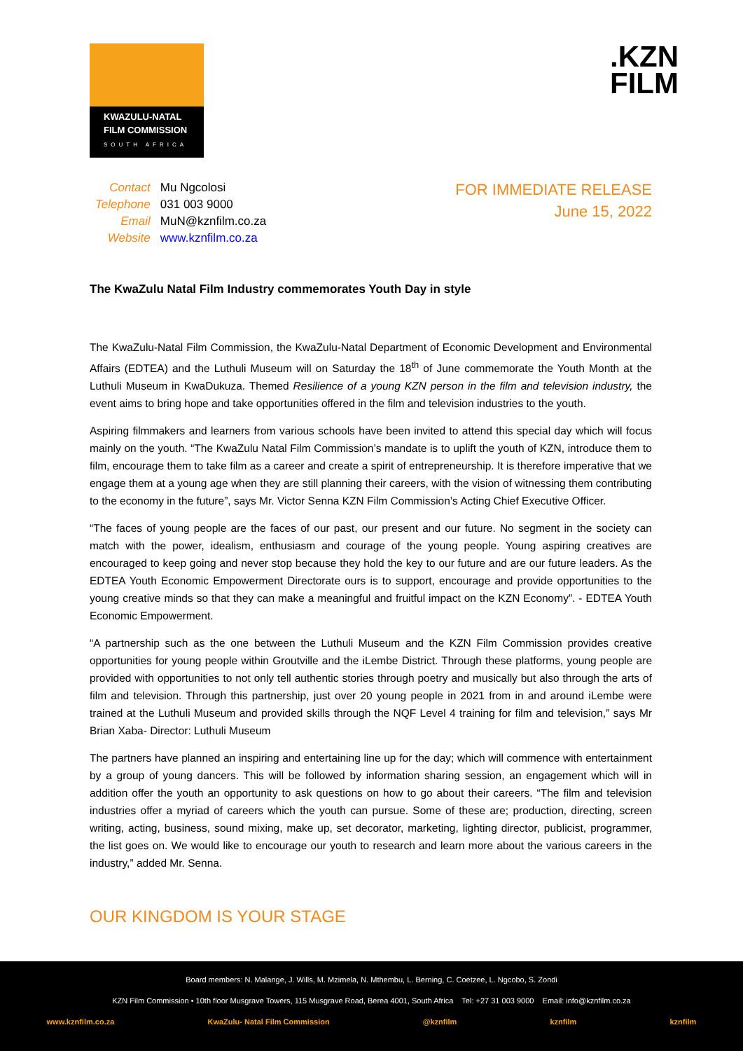KWAZULU-NATAL
FILM COMMISSION
SOUTH AFRICA
.KZN
FILM
| Contact | Mu Ngcolosi |
| Telephone | 031 003 9000 |
| Email | MuN@kznfilm.co.za |
| Website | www.kznfilm.co.za |
FOR IMMEDIATE RELEASE
June 15, 2022
The KwaZulu Natal Film Industry commemorates Youth Day in style
The KwaZulu-Natal Film Commission, the KwaZulu-Natal Department of Economic Development and Environmental Affairs (EDTEA) and the Luthuli Museum will on Saturday the 18<sup>th</sup> of June commemorate the Youth Month at the Luthuli Museum in KwaDukuza. Themed Resilience of a young KZN person in the film and television industry, the event aims to bring hope and take opportunities offered in the film and television industries to the youth.
Aspiring filmmakers and learners from various schools have been invited to attend this special day which will focus mainly on the youth. “The KwaZulu Natal Film Commission’s mandate is to uplift the youth of KZN, introduce them to film, encourage them to take film as a career and create a spirit of entrepreneurship. It is therefore imperative that we engage them at a young age when they are still planning their careers, with the vision of witnessing them contributing to the economy in the future”, says Mr. Victor Senna KZN Film Commission’s Acting Chief Executive Officer.
“The faces of young people are the faces of our past, our present and our future. No segment in the society can match with the power, idealism, enthusiasm and courage of the young people. Young aspiring creatives are encouraged to keep going and never stop because they hold the key to our future and are our future leaders. As the EDTEA Youth Economic Empowerment Directorate ours is to support, encourage and provide opportunities to the young creative minds so that they can make a meaningful and fruitful impact on the KZN Economy”. - EDTEA Youth Economic Empowerment.
“A partnership such as the one between the Luthuli Museum and the KZN Film Commission provides creative opportunities for young people within Groutville and the iLembe District. Through these platforms, young people are provided with opportunities to not only tell authentic stories through poetry and musically but also through the arts of film and television. Through this partnership, just over 20 young people in 2021 from in and around iLembe were trained at the Luthuli Museum and provided skills through the NQF Level 4 training for film and television,” says Mr Brian Xaba- Director: Luthuli Museum
The partners have planned an inspiring and entertaining line up for the day; which will commence with entertainment by a group of young dancers. This will be followed by information sharing session, an engagement which will in addition offer the youth an opportunity to ask questions on how to go about their careers. “The film and television industries offer a myriad of careers which the youth can pursue. Some of these are; production, directing, screen writing, acting, business, sound mixing, make up, set decorator, marketing, lighting director, publicist, programmer, the list goes on. We would like to encourage our youth to research and learn more about the various careers in the industry,” added Mr. Senna.
OUR KINGDOM IS YOUR STAGE
Board members: N. Malange, J. Wills, M. Mzimela, N. Mthembu, L. Berning, C. Coetzee, L. Ngcobo, S. Zondi
KZN Film Commission • 10th floor Musgrave Towers, 115 Musgrave Road, Berea 4001, South Africa Tel: +27 31 003 9000 Email: info@kznfilm.co.za
www.kznfilm.co.za KwaZulu- Natal Film Commission @kznfilm kznfilm kznfilm